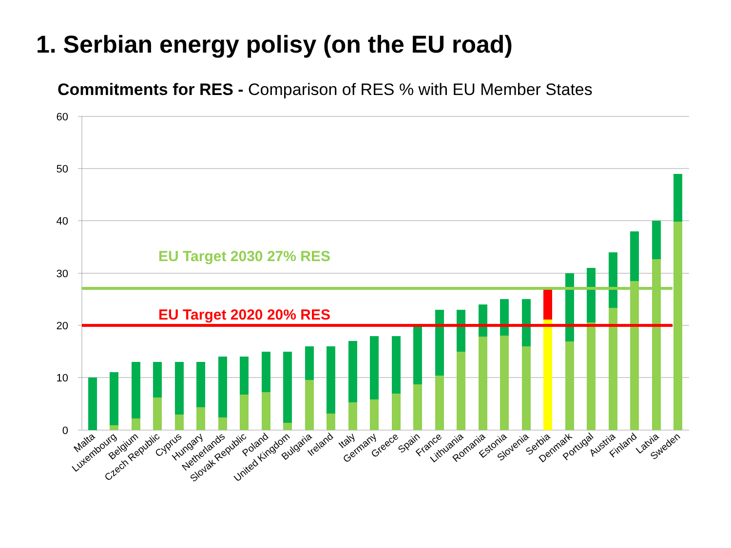1. Serbian energy polisy (on the EU road)
Commitments for RES - Comparison of RES % with EU Member States
60
50
40
30
20
10
0
EU Target 2030 27% RES
EU Target 2020 20% RES
Malta
Luxembourg
Belgium
Czech Republic
Cyprus
Hungary
Netherlands
Slovak Republic
Poland
United Kingdom
Bulgaria
Ireland
Italy
Germany
Greece
Spain
France
Lithuania
Romania
Estonia
Slovenia
Serbia
Denmark
Portugal
Austria
Finland
Latvia
Sweden